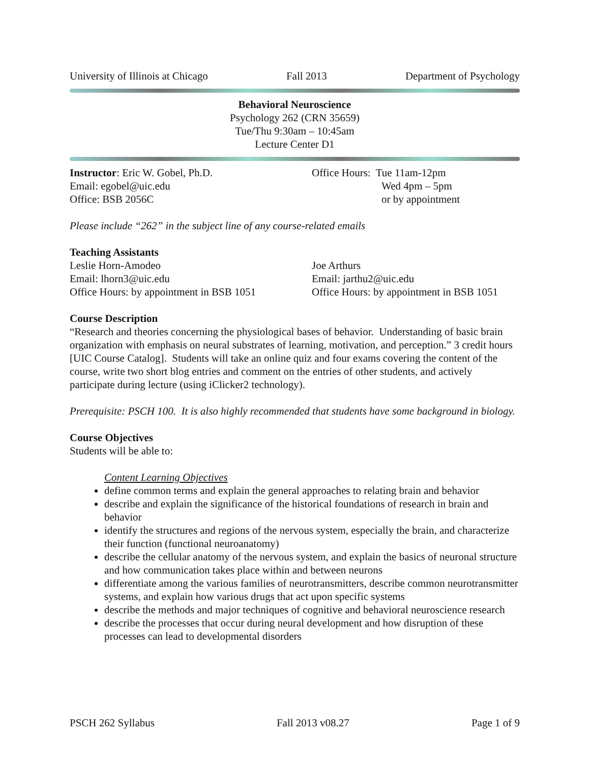University of Illinois at Chicago Fall 2013 Department of Psychology
Behavioral Neuroscience
Psychology 262 (CRN 35659)
Tue/Thu 9:30am – 10:45am
Lecture Center D1
Instructor: Eric W. Gobel, Ph.D.
Email: egobel@uic.edu
Office: BSB 2056C
Office Hours: Tue 11am-12pm
Wed 4pm – 5pm
or by appointment
Please include “262” in the subject line of any course-related emails
Teaching Assistants
Leslie Horn-Amodeo
Email: lhorn3@uic.edu
Office Hours: by appointment in BSB 1051
Joe Arthurs
Email: jarthu2@uic.edu
Office Hours: by appointment in BSB 1051
Course Description
“Research and theories concerning the physiological bases of behavior. Understanding of basic brain organization with emphasis on neural substrates of learning, motivation, and perception.” 3 credit hours [UIC Course Catalog]. Students will take an online quiz and four exams covering the content of the course, write two short blog entries and comment on the entries of other students, and actively participate during lecture (using iClicker2 technology).
Prerequisite: PSCH 100. It is also highly recommended that students have some background in biology.
Course Objectives
Students will be able to:
Content Learning Objectives
define common terms and explain the general approaches to relating brain and behavior
describe and explain the significance of the historical foundations of research in brain and behavior
identify the structures and regions of the nervous system, especially the brain, and characterize their function (functional neuroanatomy)
describe the cellular anatomy of the nervous system, and explain the basics of neuronal structure and how communication takes place within and between neurons
differentiate among the various families of neurotransmitters, describe common neurotransmitter systems, and explain how various drugs that act upon specific systems
describe the methods and major techniques of cognitive and behavioral neuroscience research
describe the processes that occur during neural development and how disruption of these processes can lead to developmental disorders
PSCH 262 Syllabus Fall 2013 v08.27 Page 1 of 9